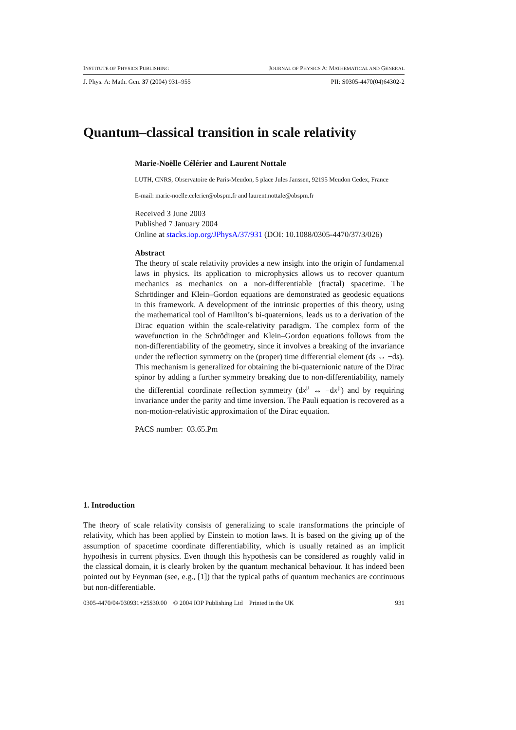INSTITUTE OF PHYSICS PUBLISHING JOURNAL OF PHYSICS A: MATHEMATICAL AND GENERAL
J. Phys. A: Math. Gen. 37 (2004) 931–955 PII: S0305-4470(04)64302-2
Quantum–classical transition in scale relativity
Marie-Noëlle Célérier and Laurent Nottale
LUTH, CNRS, Observatoire de Paris-Meudon, 5 place Jules Janssen, 92195 Meudon Cedex, France
E-mail: marie-noelle.celerier@obspm.fr and laurent.nottale@obspm.fr
Received 3 June 2003
Published 7 January 2004
Online at stacks.iop.org/JPhysA/37/931 (DOI: 10.1088/0305-4470/37/3/026)
Abstract
The theory of scale relativity provides a new insight into the origin of fundamental laws in physics. Its application to microphysics allows us to recover quantum mechanics as mechanics on a non-differentiable (fractal) spacetime. The Schrödinger and Klein–Gordon equations are demonstrated as geodesic equations in this framework. A development of the intrinsic properties of this theory, using the mathematical tool of Hamilton’s bi-quaternions, leads us to a derivation of the Dirac equation within the scale-relativity paradigm. The complex form of the wavefunction in the Schrödinger and Klein–Gordon equations follows from the non-differentiability of the geometry, since it involves a breaking of the invariance under the reflection symmetry on the (proper) time differential element (ds ↔ −ds). This mechanism is generalized for obtaining the bi-quaternionic nature of the Dirac spinor by adding a further symmetry breaking due to non-differentiability, namely the differential coordinate reflection symmetry (dx<sup>μ</sup> ↔ −dx<sup>μ</sup>) and by requiring invariance under the parity and time inversion. The Pauli equation is recovered as a non-motion-relativistic approximation of the Dirac equation.
PACS number: 03.65.Pm
1. Introduction
The theory of scale relativity consists of generalizing to scale transformations the principle of relativity, which has been applied by Einstein to motion laws. It is based on the giving up of the assumption of spacetime coordinate differentiability, which is usually retained as an implicit hypothesis in current physics. Even though this hypothesis can be considered as roughly valid in the classical domain, it is clearly broken by the quantum mechanical behaviour. It has indeed been pointed out by Feynman (see, e.g., [1]) that the typical paths of quantum mechanics are continuous but non-differentiable.
0305-4470/04/030931+25$30.00 © 2004 IOP Publishing Ltd Printed in the UK 931